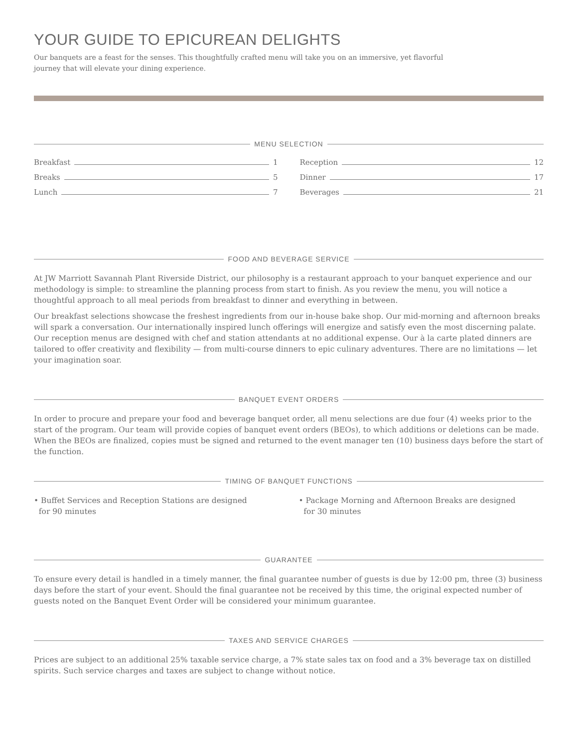YOUR GUIDE TO EPICUREAN DELIGHTS
Our banquets are a feast for the senses. This thoughtfully crafted menu will take you on an immersive, yet flavorful journey that will elevate your dining experience.
MENU SELECTION
Breakfast 1
Breaks 5
Lunch 7
Reception 12
Dinner 17
Beverages 21
FOOD AND BEVERAGE SERVICE
At JW Marriott Savannah Plant Riverside District, our philosophy is a restaurant approach to your banquet experience and our methodology is simple: to streamline the planning process from start to finish. As you review the menu, you will notice a thoughtful approach to all meal periods from breakfast to dinner and everything in between.
Our breakfast selections showcase the freshest ingredients from our in-house bake shop. Our mid-morning and afternoon breaks will spark a conversation. Our internationally inspired lunch offerings will energize and satisfy even the most discerning palate. Our reception menus are designed with chef and station attendants at no additional expense. Our à la carte plated dinners are tailored to offer creativity and flexibility — from multi-course dinners to epic culinary adventures. There are no limitations — let your imagination soar.
BANQUET EVENT ORDERS
In order to procure and prepare your food and beverage banquet order, all menu selections are due four (4) weeks prior to the start of the program. Our team will provide copies of banquet event orders (BEOs), to which additions or deletions can be made. When the BEOs are finalized, copies must be signed and returned to the event manager ten (10) business days before the start of the function.
TIMING OF BANQUET FUNCTIONS
• Buffet Services and Reception Stations are designed
for 90 minutes
• Package Morning and Afternoon Breaks are designed
for 30 minutes
GUARANTEE
To ensure every detail is handled in a timely manner, the final guarantee number of guests is due by 12:00 pm, three (3) business days before the start of your event. Should the final guarantee not be received by this time, the original expected number of guests noted on the Banquet Event Order will be considered your minimum guarantee.
TAXES AND SERVICE CHARGES
Prices are subject to an additional 25% taxable service charge, a 7% state sales tax on food and a 3% beverage tax on distilled spirits. Such service charges and taxes are subject to change without notice.